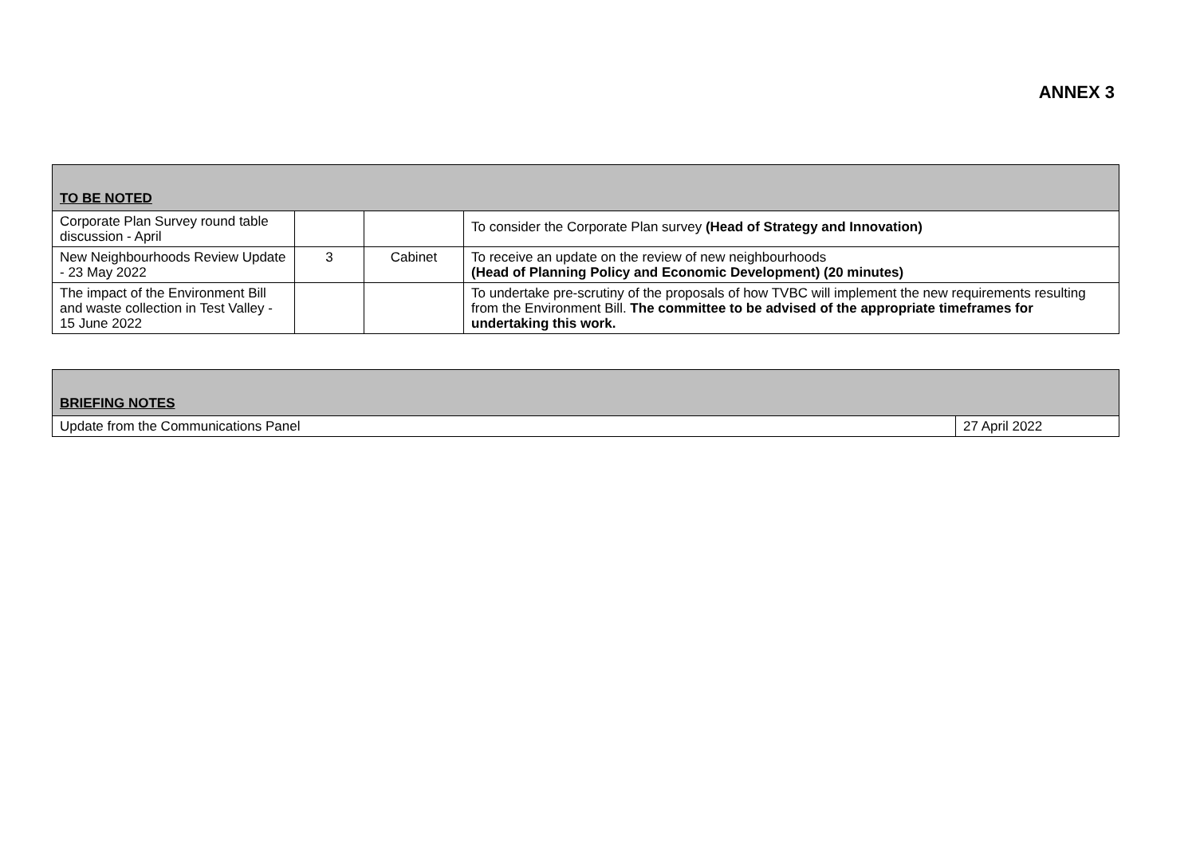ANNEX 3
| TO BE NOTED | | | |
| --- | --- | --- | --- |
| Corporate Plan Survey round table discussion - April | | | To consider the Corporate Plan survey (Head of Strategy and Innovation) |
| New Neighbourhoods Review Update - 23 May 2022 | 3 | Cabinet | To receive an update on the review of new neighbourhoods (Head of Planning Policy and Economic Development) (20 minutes) |
| The impact of the Environment Bill and waste collection in Test Valley - 15 June 2022 | | | To undertake pre-scrutiny of the proposals of how TVBC will implement the new requirements resulting from the Environment Bill. The committee to be advised of the appropriate timeframes for undertaking this work. |
| BRIEFING NOTES | |
| --- | --- |
| Update from the Communications Panel | 27 April 2022 |